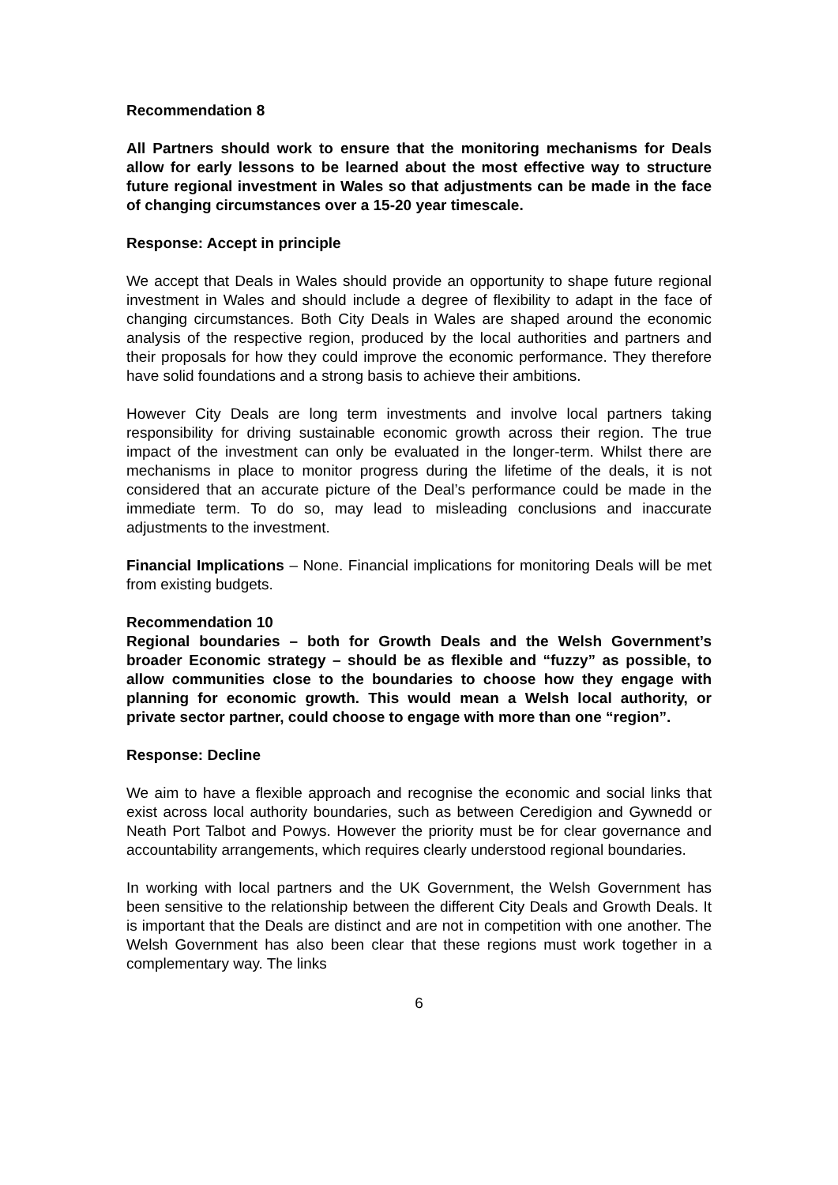Recommendation 8
All Partners should work to ensure that the monitoring mechanisms for Deals allow for early lessons to be learned about the most effective way to structure future regional investment in Wales so that adjustments can be made in the face of changing circumstances over a 15-20 year timescale.
Response: Accept in principle
We accept that Deals in Wales should provide an opportunity to shape future regional investment in Wales and should include a degree of flexibility to adapt in the face of changing circumstances. Both City Deals in Wales are shaped around the economic analysis of the respective region, produced by the local authorities and partners and their proposals for how they could improve the economic performance. They therefore have solid foundations and a strong basis to achieve their ambitions.
However City Deals are long term investments and involve local partners taking responsibility for driving sustainable economic growth across their region. The true impact of the investment can only be evaluated in the longer-term. Whilst there are mechanisms in place to monitor progress during the lifetime of the deals, it is not considered that an accurate picture of the Deal’s performance could be made in the immediate term. To do so, may lead to misleading conclusions and inaccurate adjustments to the investment.
Financial Implications – None. Financial implications for monitoring Deals will be met from existing budgets.
Recommendation 10
Regional boundaries – both for Growth Deals and the Welsh Government’s broader Economic strategy – should be as flexible and “fuzzy” as possible, to allow communities close to the boundaries to choose how they engage with planning for economic growth. This would mean a Welsh local authority, or private sector partner, could choose to engage with more than one “region”.
Response: Decline
We aim to have a flexible approach and recognise the economic and social links that exist across local authority boundaries, such as between Ceredigion and Gywnedd or Neath Port Talbot and Powys. However the priority must be for clear governance and accountability arrangements, which requires clearly understood regional boundaries.
In working with local partners and the UK Government, the Welsh Government has been sensitive to the relationship between the different City Deals and Growth Deals. It is important that the Deals are distinct and are not in competition with one another. The Welsh Government has also been clear that these regions must work together in a complementary way. The links
6